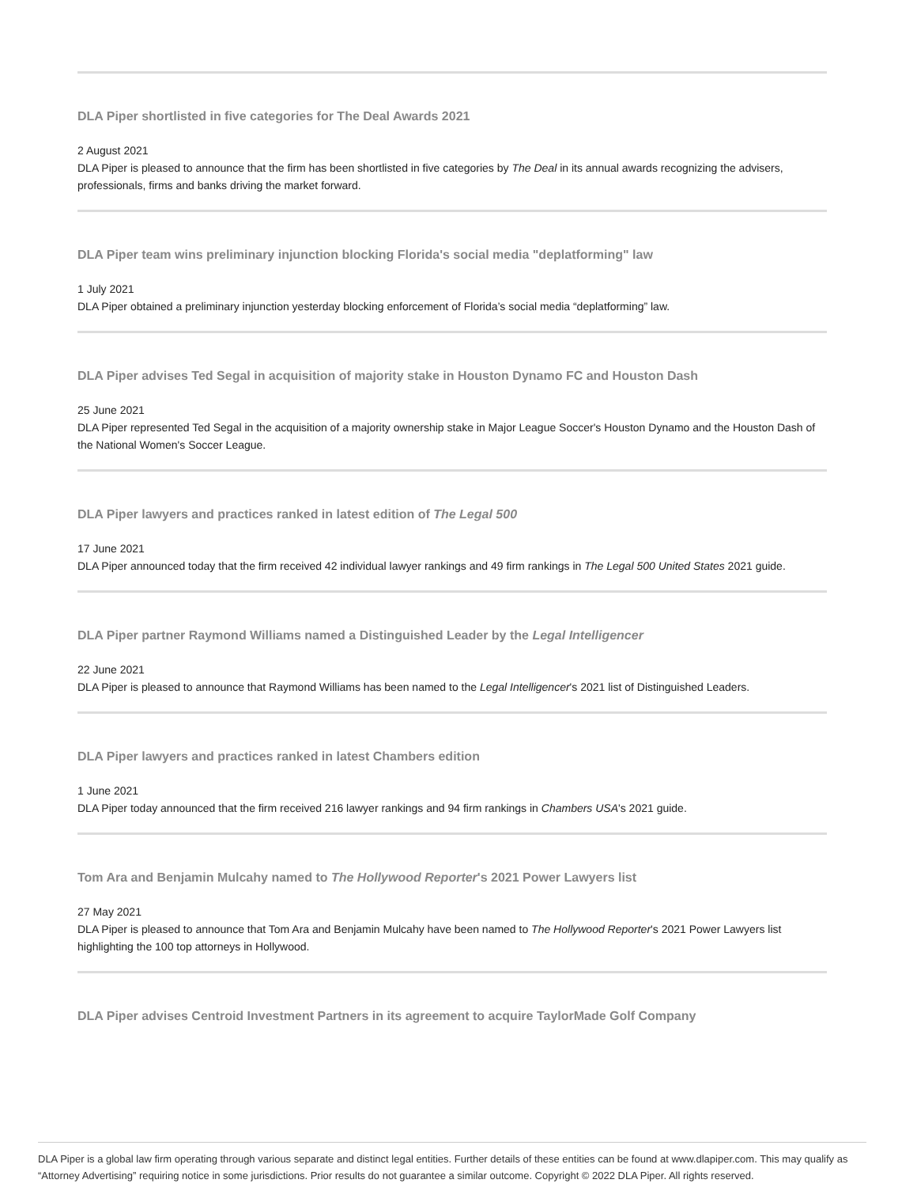DLA Piper shortlisted in five categories for The Deal Awards 2021
2 August 2021
DLA Piper is pleased to announce that the firm has been shortlisted in five categories by The Deal in its annual awards recognizing the advisers, professionals, firms and banks driving the market forward.
DLA Piper team wins preliminary injunction blocking Florida's social media "deplatforming" law
1 July 2021
DLA Piper obtained a preliminary injunction yesterday blocking enforcement of Florida’s social media “deplatforming” law.
DLA Piper advises Ted Segal in acquisition of majority stake in Houston Dynamo FC and Houston Dash
25 June 2021
DLA Piper represented Ted Segal in the acquisition of a majority ownership stake in Major League Soccer's Houston Dynamo and the Houston Dash of the National Women's Soccer League.
DLA Piper lawyers and practices ranked in latest edition of The Legal 500
17 June 2021
DLA Piper announced today that the firm received 42 individual lawyer rankings and 49 firm rankings in The Legal 500 United States 2021 guide.
DLA Piper partner Raymond Williams named a Distinguished Leader by the Legal Intelligencer
22 June 2021
DLA Piper is pleased to announce that Raymond Williams has been named to the Legal Intelligencer's 2021 list of Distinguished Leaders.
DLA Piper lawyers and practices ranked in latest Chambers edition
1 June 2021
DLA Piper today announced that the firm received 216 lawyer rankings and 94 firm rankings in Chambers USA's 2021 guide.
Tom Ara and Benjamin Mulcahy named to The Hollywood Reporter's 2021 Power Lawyers list
27 May 2021
DLA Piper is pleased to announce that Tom Ara and Benjamin Mulcahy have been named to The Hollywood Reporter's 2021 Power Lawyers list highlighting the 100 top attorneys in Hollywood.
DLA Piper advises Centroid Investment Partners in its agreement to acquire TaylorMade Golf Company
DLA Piper is a global law firm operating through various separate and distinct legal entities. Further details of these entities can be found at www.dlapiper.com. This may qualify as “Attorney Advertising” requiring notice in some jurisdictions. Prior results do not guarantee a similar outcome. Copyright © 2022 DLA Piper. All rights reserved.